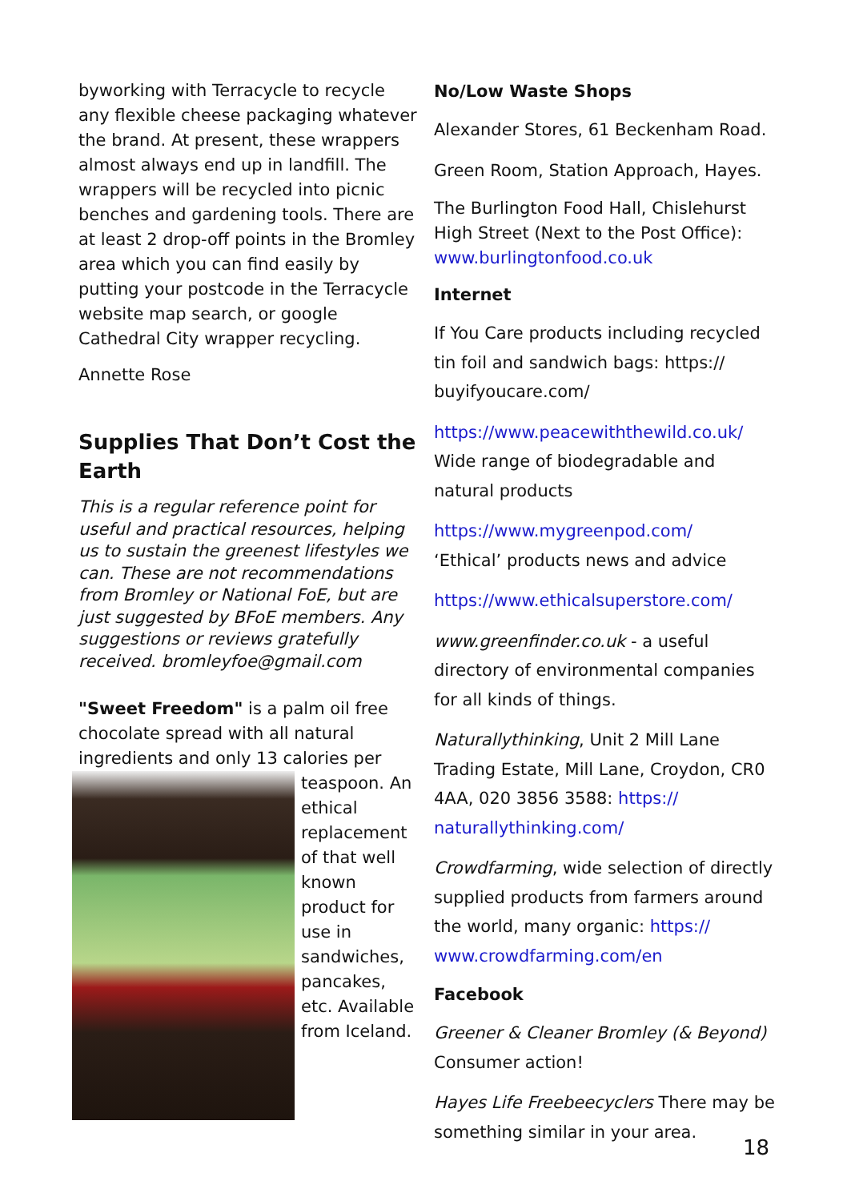byworking with Terracycle to recycle any flexible cheese packaging whatever the brand. At present, these wrappers almost always end up in landfill. The wrappers will be recycled into picnic benches and gardening tools. There are at least 2 drop-off points in the Bromley area which you can find easily by putting your postcode in the Terracycle website map search, or google Cathedral City wrapper recycling.
Annette Rose
Supplies That Don’t Cost the Earth
This is a regular reference point for useful and practical resources, helping us to sustain the greenest lifestyles we can. These are not recommendations from Bromley or National FoE, but are just suggested by BFoE members. Any suggestions or reviews gratefully received. bromleyfoe@gmail.com
"Sweet Freedom" is a palm oil free chocolate spread with all natural ingredients and only 13 calories per teaspoon. An ethical replacement of that well known product for use in sandwiches, pancakes, etc. Available from Iceland.
No/Low Waste Shops
Alexander Stores, 61 Beckenham Road.
Green Room, Station Approach, Hayes.
The Burlington Food Hall, Chislehurst High Street (Next to the Post Office): www.burlingtonfood.co.uk
Internet
If You Care products including recycled tin foil and sandwich bags: https:// buyifyoucare.com/
https://www.peacewiththewild.co.uk/
Wide range of biodegradable and natural products
https://www.mygreenpod.com/
‘Ethical’ products news and advice
https://www.ethicalsuperstore.com/
www.greenfinder.co.uk - a useful directory of environmental companies for all kinds of things.
Naturallythinking, Unit 2 Mill Lane Trading Estate, Mill Lane, Croydon, CR0 4AA, 020 3856 3588: https:// naturallythinking.com/
Crowdfarming, wide selection of directly supplied products from farmers around the world, many organic: https:// www.crowdfarming.com/en
Facebook
Greener & Cleaner Bromley (& Beyond) Consumer action!
Hayes Life Freebeecyclers There may be something similar in your area.
18